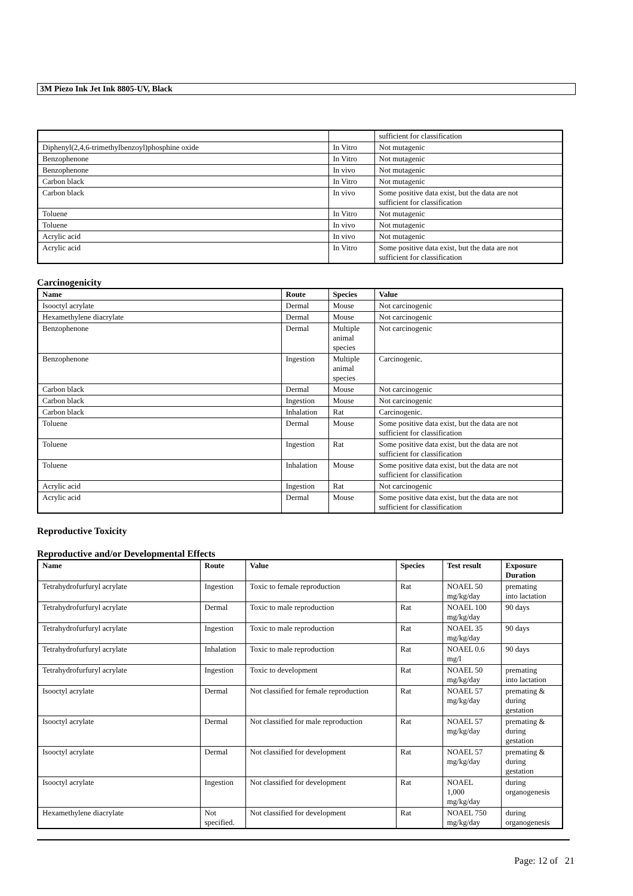3M Piezo Ink Jet Ink 8805-UV, Black
| | | sufficient for classification |
| Diphenyl(2,4,6-trimethylbenzoyl)phosphine oxide | In Vitro | Not mutagenic |
| Benzophenone | In Vitro | Not mutagenic |
| Benzophenone | In vivo | Not mutagenic |
| Carbon black | In Vitro | Not mutagenic |
| Carbon black | In vivo | Some positive data exist, but the data are not sufficient for classification |
| Toluene | In Vitro | Not mutagenic |
| Toluene | In vivo | Not mutagenic |
| Acrylic acid | In vivo | Not mutagenic |
| Acrylic acid | In Vitro | Some positive data exist, but the data are not sufficient for classification |
Carcinogenicity
| Name | Route | Species | Value |
| --- | --- | --- | --- |
| Isooctyl acrylate | Dermal | Mouse | Not carcinogenic |
| Hexamethylene diacrylate | Dermal | Mouse | Not carcinogenic |
| Benzophenone | Dermal | Multiple animal species | Not carcinogenic |
| Benzophenone | Ingestion | Multiple animal species | Carcinogenic. |
| Carbon black | Dermal | Mouse | Not carcinogenic |
| Carbon black | Ingestion | Mouse | Not carcinogenic |
| Carbon black | Inhalation | Rat | Carcinogenic. |
| Toluene | Dermal | Mouse | Some positive data exist, but the data are not sufficient for classification |
| Toluene | Ingestion | Rat | Some positive data exist, but the data are not sufficient for classification |
| Toluene | Inhalation | Mouse | Some positive data exist, but the data are not sufficient for classification |
| Acrylic acid | Ingestion | Rat | Not carcinogenic |
| Acrylic acid | Dermal | Mouse | Some positive data exist, but the data are not sufficient for classification |
Reproductive Toxicity
Reproductive and/or Developmental Effects
| Name | Route | Value | Species | Test result | Exposure Duration |
| --- | --- | --- | --- | --- | --- |
| Tetrahydrofurfuryl acrylate | Ingestion | Toxic to female reproduction | Rat | NOAEL 50 mg/kg/day | premating into lactation |
| Tetrahydrofurfuryl acrylate | Dermal | Toxic to male reproduction | Rat | NOAEL 100 mg/kg/day | 90 days |
| Tetrahydrofurfuryl acrylate | Ingestion | Toxic to male reproduction | Rat | NOAEL 35 mg/kg/day | 90 days |
| Tetrahydrofurfuryl acrylate | Inhalation | Toxic to male reproduction | Rat | NOAEL 0.6 mg/l | 90 days |
| Tetrahydrofurfuryl acrylate | Ingestion | Toxic to development | Rat | NOAEL 50 mg/kg/day | premating into lactation |
| Isooctyl acrylate | Dermal | Not classified for female reproduction | Rat | NOAEL 57 mg/kg/day | premating & during gestation |
| Isooctyl acrylate | Dermal | Not classified for male reproduction | Rat | NOAEL 57 mg/kg/day | premating & during gestation |
| Isooctyl acrylate | Dermal | Not classified for development | Rat | NOAEL 57 mg/kg/day | premating & during gestation |
| Isooctyl acrylate | Ingestion | Not classified for development | Rat | NOAEL 1,000 mg/kg/day | during organogenesis |
| Hexamethylene diacrylate | Not specified. | Not classified for development | Rat | NOAEL 750 mg/kg/day | during organogenesis |
Page: 12 of 21